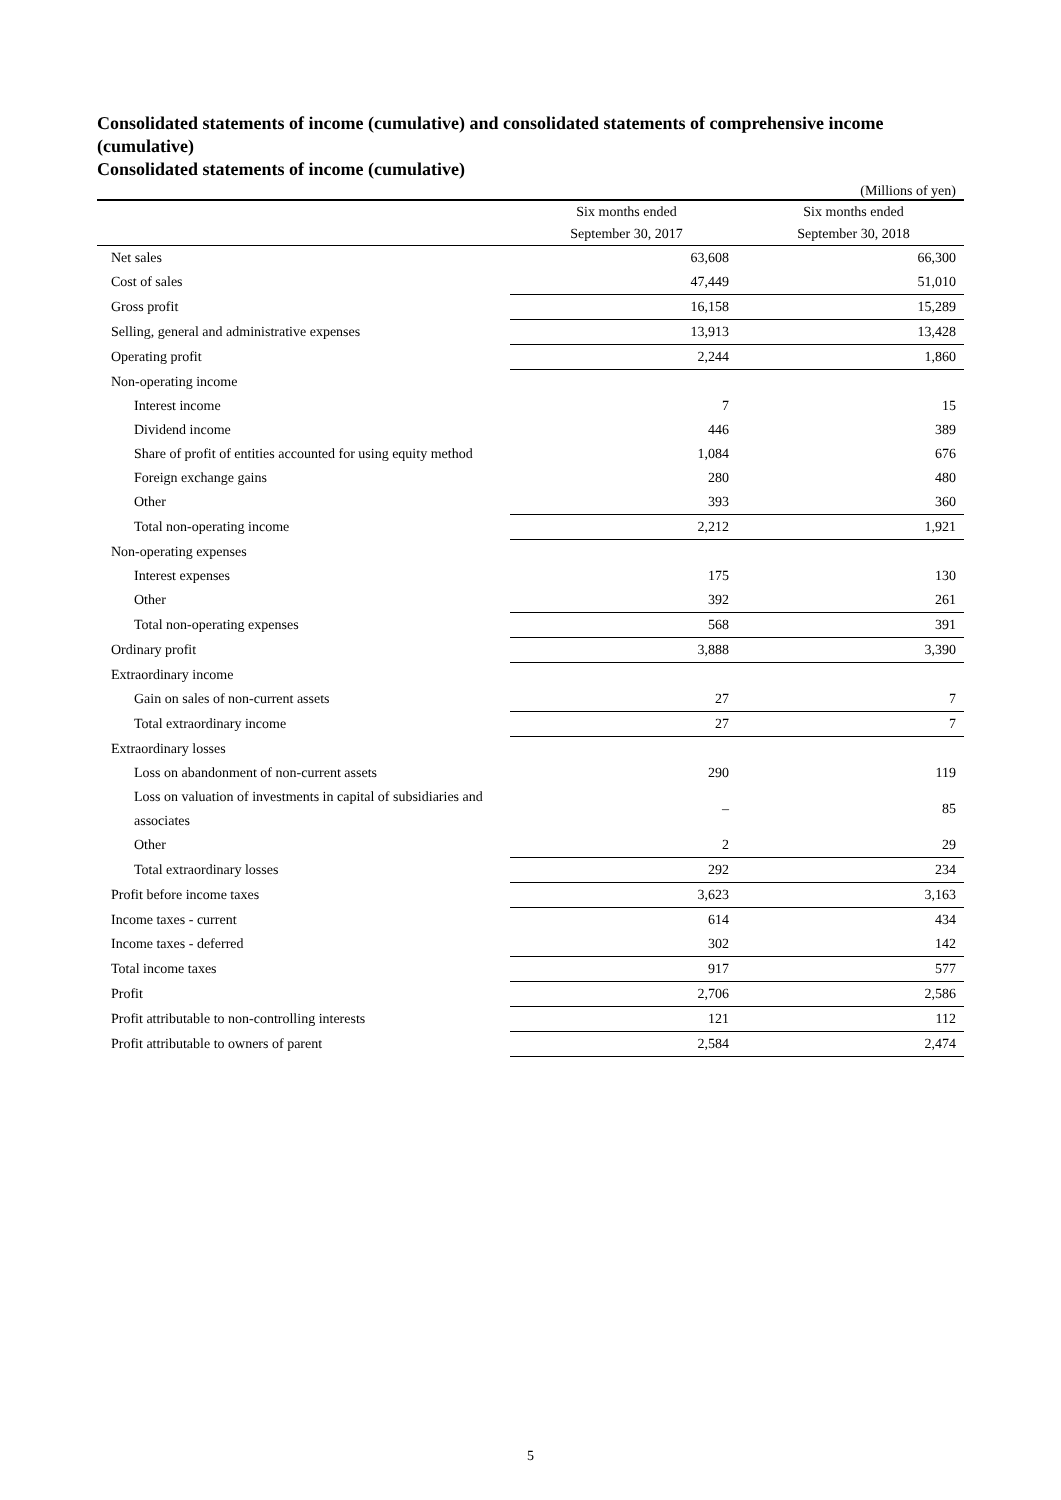Consolidated statements of income (cumulative) and consolidated statements of comprehensive income (cumulative)
Consolidated statements of income (cumulative)
(Millions of yen)
| | Six months ended | Six months ended |
| | September 30, 2017 | September 30, 2018 |
| Net sales | 63,608 | 66,300 |
| Cost of sales | 47,449 | 51,010 |
| Gross profit | 16,158 | 15,289 |
| Selling, general and administrative expenses | 13,913 | 13,428 |
| Operating profit | 2,244 | 1,860 |
| Non-operating income | | |
| Interest income | 7 | 15 |
| Dividend income | 446 | 389 |
| Share of profit of entities accounted for using equity method | 1,084 | 676 |
| Foreign exchange gains | 280 | 480 |
| Other | 393 | 360 |
| Total non-operating income | 2,212 | 1,921 |
| Non-operating expenses | | |
| Interest expenses | 175 | 130 |
| Other | 392 | 261 |
| Total non-operating expenses | 568 | 391 |
| Ordinary profit | 3,888 | 3,390 |
| Extraordinary income | | |
| Gain on sales of non-current assets | 27 | 7 |
| Total extraordinary income | 27 | 7 |
| Extraordinary losses | | |
| Loss on abandonment of non-current assets | 290 | 119 |
| Loss on valuation of investments in capital of subsidiaries and associates | – | 85 |
| Other | 2 | 29 |
| Total extraordinary losses | 292 | 234 |
| Profit before income taxes | 3,623 | 3,163 |
| Income taxes - current | 614 | 434 |
| Income taxes - deferred | 302 | 142 |
| Total income taxes | 917 | 577 |
| Profit | 2,706 | 2,586 |
| Profit attributable to non-controlling interests | 121 | 112 |
| Profit attributable to owners of parent | 2,584 | 2,474 |
5